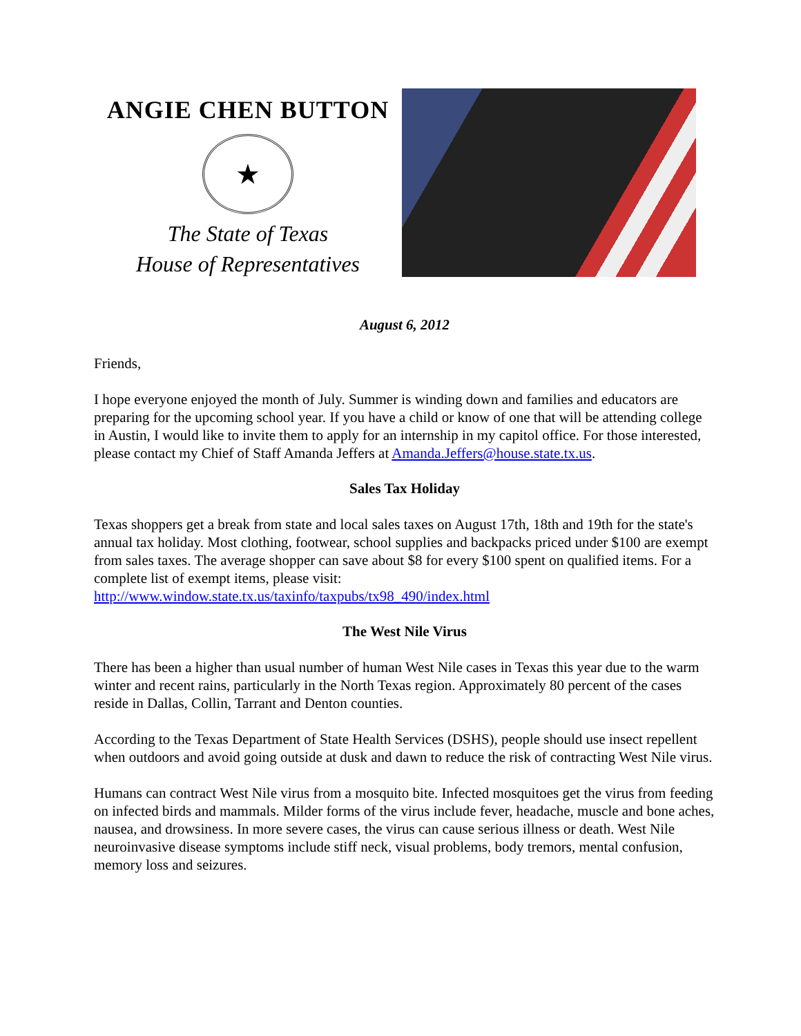ANGIE CHEN BUTTON
★
The State of Texas
House of Representatives
August 6, 2012
Friends,
I hope everyone enjoyed the month of July. Summer is winding down and families and educators are preparing for the upcoming school year. If you have a child or know of one that will be attending college in Austin, I would like to invite them to apply for an internship in my capitol office. For those interested, please contact my Chief of Staff Amanda Jeffers at Amanda.Jeffers@house.state.tx.us.
Sales Tax Holiday
Texas shoppers get a break from state and local sales taxes on August 17th, 18th and 19th for the state's annual tax holiday. Most clothing, footwear, school supplies and backpacks priced under $100 are exempt from sales taxes. The average shopper can save about $8 for every $100 spent on qualified items. For a complete list of exempt items, please visit: http://www.window.state.tx.us/taxinfo/taxpubs/tx98_490/index.html
The West Nile Virus
There has been a higher than usual number of human West Nile cases in Texas this year due to the warm winter and recent rains, particularly in the North Texas region. Approximately 80 percent of the cases reside in Dallas, Collin, Tarrant and Denton counties.
According to the Texas Department of State Health Services (DSHS), people should use insect repellent when outdoors and avoid going outside at dusk and dawn to reduce the risk of contracting West Nile virus.
Humans can contract West Nile virus from a mosquito bite. Infected mosquitoes get the virus from feeding on infected birds and mammals. Milder forms of the virus include fever, headache, muscle and bone aches, nausea, and drowsiness. In more severe cases, the virus can cause serious illness or death. West Nile neuroinvasive disease symptoms include stiff neck, visual problems, body tremors, mental confusion, memory loss and seizures.